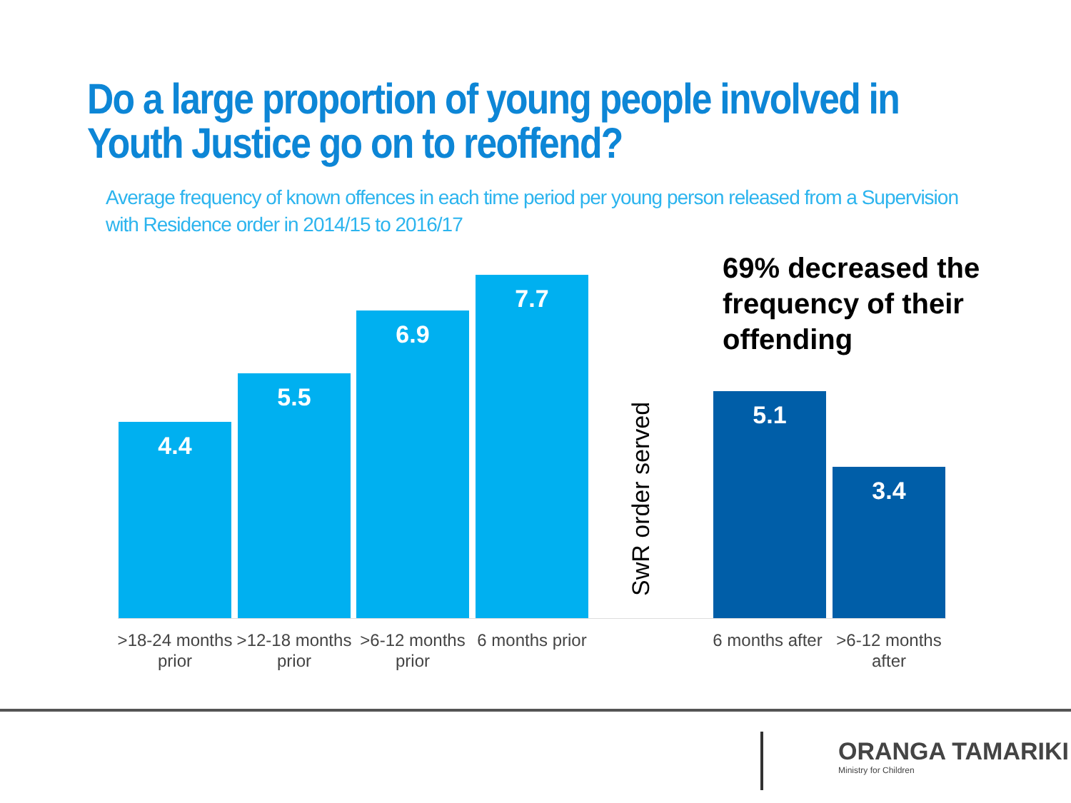Do a large proportion of young people involved in
Youth Justice go on to reoffend?
Average frequency of known offences in each time period per young person released from a Supervision with Residence order in 2014/15 to 2016/17
69% decreased the frequency of their offending
4.4 5.5 6.9 7.7
SwR order served
5.1 3.4
>18-24 months prior
>12-18 months prior
>6-12 months prior
6 months prior
6 months after
>6-12 months after
ORANGA TAMARIKI
Ministry for Children